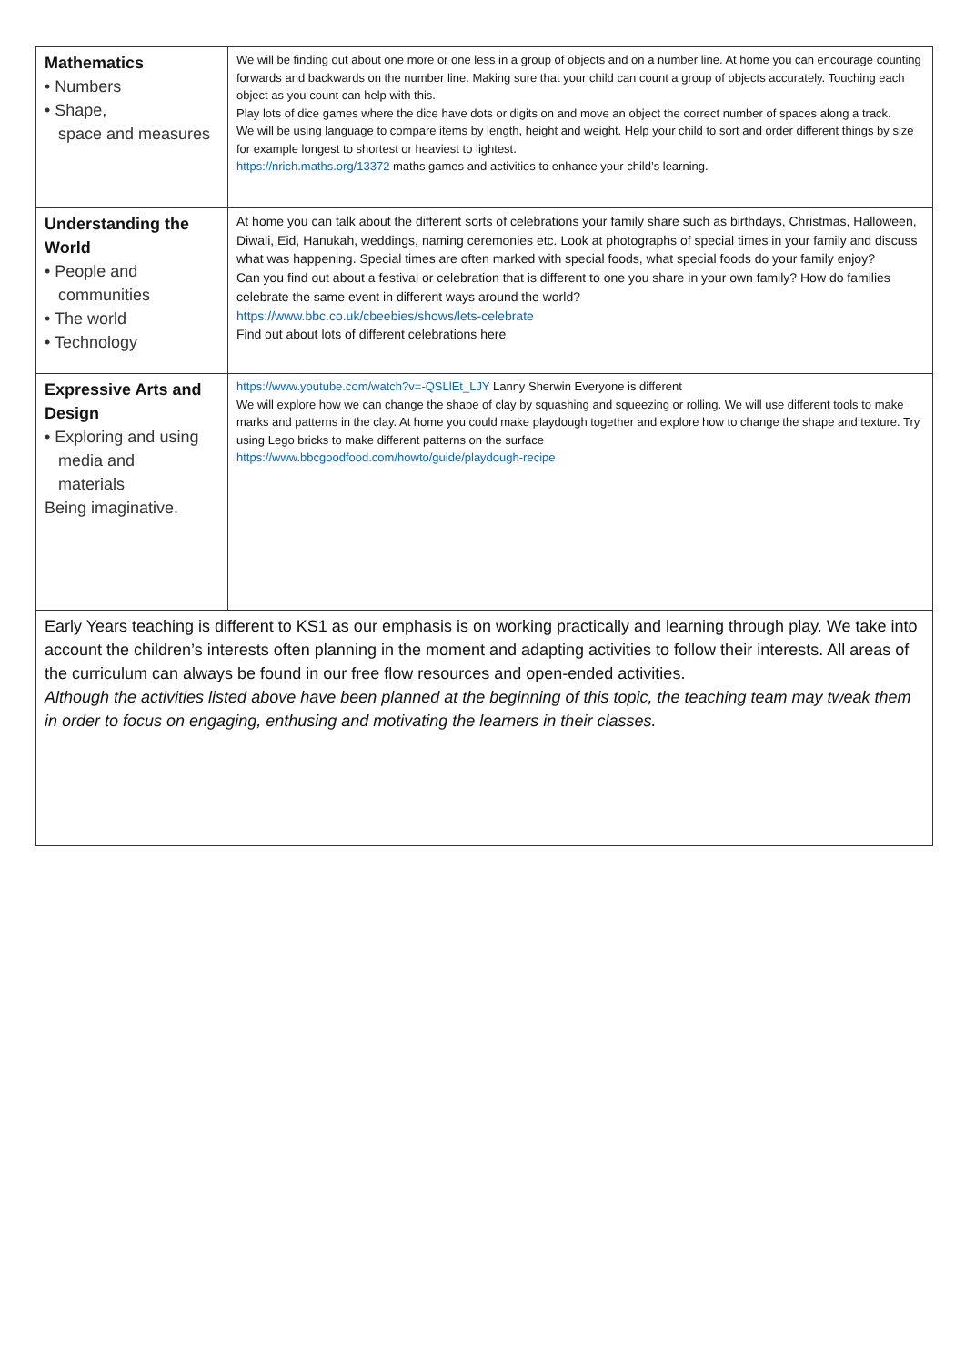| Mathematics • Numbers • Shape, space and measures | We will be finding out about one more or one less in a group of objects and on a number line. At home you can encourage counting forwards and backwards on the number line. Making sure that your child can count a group of objects accurately. Touching each object as you count can help with this. Play lots of dice games where the dice have dots or digits on and move an object the correct number of spaces along a track. We will be using language to compare items by length, height and weight. Help your child to sort and order different things by size for example longest to shortest or heaviest to lightest. https://nrich.maths.org/13372 maths games and activities to enhance your child’s learning. |
| Understanding the World • People and communities • The world • Technology | At home you can talk about the different sorts of celebrations your family share such as birthdays, Christmas, Halloween, Diwali, Eid, Hanukah, weddings, naming ceremonies etc. Look at photographs of special times in your family and discuss what was happening. Special times are often marked with special foods, what special foods do your family enjoy? Can you find out about a festival or celebration that is different to one you share in your own family? How do families celebrate the same event in different ways around the world? https://www.bbc.co.uk/cbeebies/shows/lets-celebrate Find out about lots of different celebrations here |
| Expressive Arts and Design • Exploring and using media and materials Being imaginative. | https://www.youtube.com/watch?v=-QSLlEt_LJY Lanny Sherwin Everyone is different We will explore how we can change the shape of clay by squashing and squeezing or rolling. We will use different tools to make marks and patterns in the clay. At home you could make playdough together and explore how to change the shape and texture. Try using Lego bricks to make different patterns on the surface https://www.bbcgoodfood.com/howto/guide/playdough-recipe |
| Early Years teaching is different to KS1 as our emphasis is on working practically and learning through play. We take into account the children’s interests often planning in the moment and adapting activities to follow their interests. All areas of the curriculum can always be found in our free flow resources and open-ended activities. Although the activities listed above have been planned at the beginning of this topic, the teaching team may tweak them in order to focus on engaging, enthusing and motivating the learners in their classes. | |